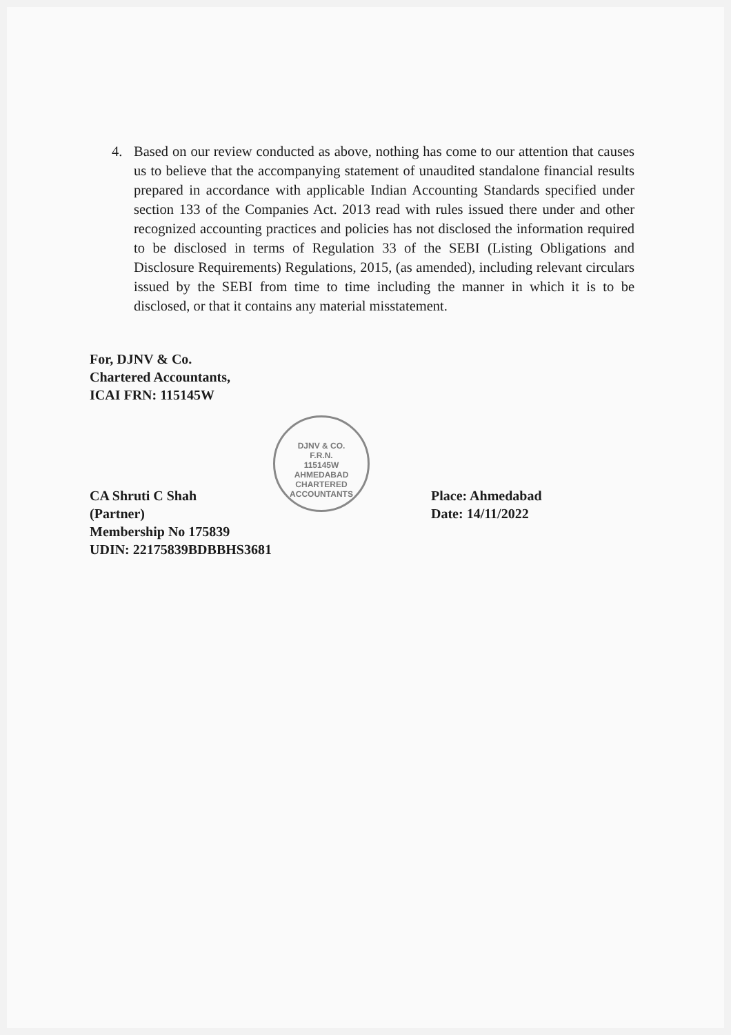4. Based on our review conducted as above, nothing has come to our attention that causes us to believe that the accompanying statement of unaudited standalone financial results prepared in accordance with applicable Indian Accounting Standards specified under section 133 of the Companies Act. 2013 read with rules issued there under and other recognized accounting practices and policies has not disclosed the information required to be disclosed in terms of Regulation 33 of the SEBI (Listing Obligations and Disclosure Requirements) Regulations, 2015, (as amended), including relevant circulars issued by the SEBI from time to time including the manner in which it is to be disclosed, or that it contains any material misstatement.
For, DJNV & Co.
Chartered Accountants,
ICAI FRN: 115145W
DJNV & CO.
F.R.N.
115145W
AHMEDABAD
CHARTERED ACCOUNTANTS
CA Shruti C Shah
(Partner)
Membership No 175839
UDIN: 22175839BDBBHS3681
Place: Ahmedabad
Date: 14/11/2022